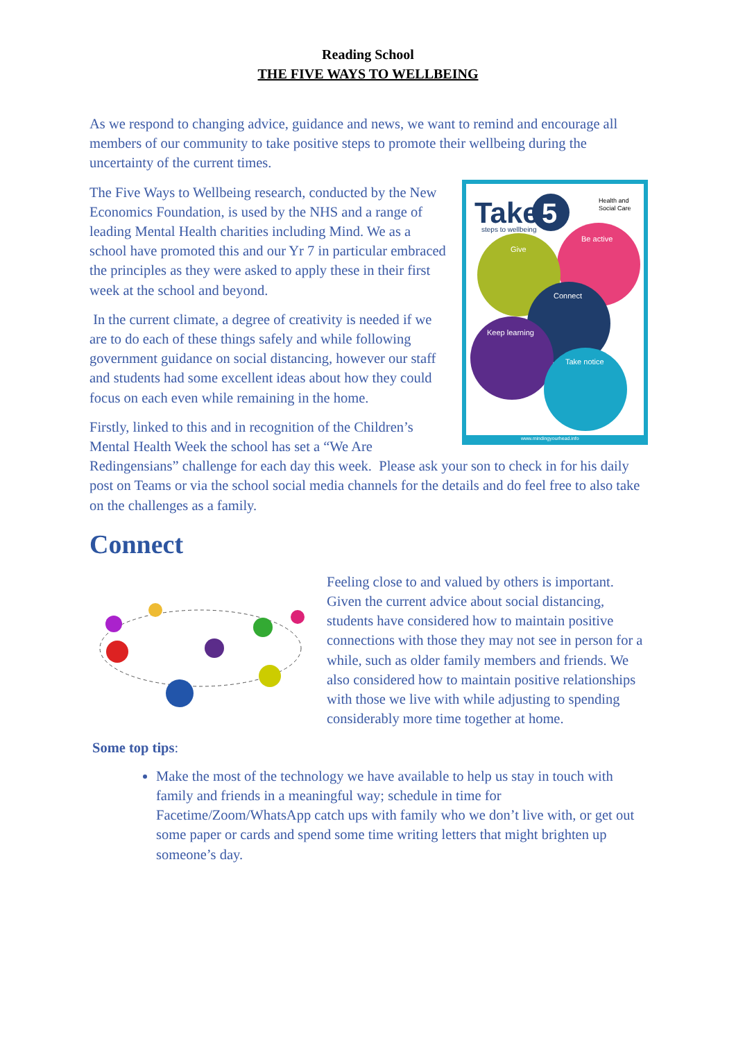Reading School
THE FIVE WAYS TO WELLBEING
As we respond to changing advice, guidance and news, we want to remind and encourage all members of our community to take positive steps to promote their wellbeing during the uncertainty of the current times.
Take
5
steps to wellbeing
Health and
Social Care
Be active
Give
Connect
Keep learning
Take notice
www.mindingyourhead.info
The Five Ways to Wellbeing research, conducted by the New Economics Foundation, is used by the NHS and a range of leading Mental Health charities including Mind. We as a school have promoted this and our Yr 7 in particular embraced the principles as they were asked to apply these in their first week at the school and beyond.
In the current climate, a degree of creativity is needed if we are to do each of these things safely and while following government guidance on social distancing, however our staff and students had some excellent ideas about how they could focus on each even while remaining in the home.
Firstly, linked to this and in recognition of the Children’s Mental Health Week the school has set a “We Are Redingensians” challenge for each day this week. Please ask your son to check in for his daily post on Teams or via the school social media channels for the details and do feel free to also take on the challenges as a family.
Connect
Feeling close to and valued by others is important. Given the current advice about social distancing, students have considered how to maintain positive connections with those they may not see in person for a while, such as older family members and friends. We also considered how to maintain positive relationships with those we live with while adjusting to spending considerably more time together at home.
Some top tips:
Make the most of the technology we have available to help us stay in touch with family and friends in a meaningful way; schedule in time for Facetime/Zoom/WhatsApp catch ups with family who we don’t live with, or get out some paper or cards and spend some time writing letters that might brighten up someone’s day.